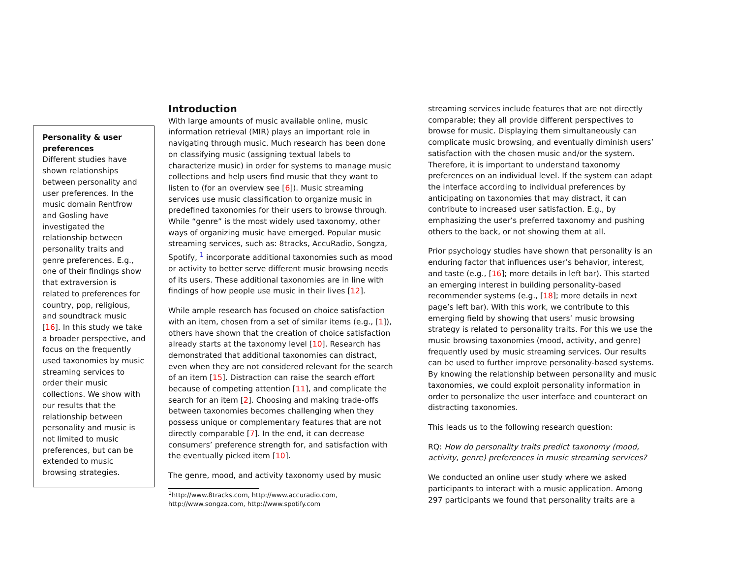Personality & user preferences
Different studies have shown relationships between personality and user preferences. In the music domain Rentfrow and Gosling have investigated the relationship between personality traits and genre preferences. E.g., one of their findings show that extraversion is related to preferences for country, pop, religious, and soundtrack music [16]. In this study we take a broader perspective, and focus on the frequently used taxonomies by music streaming services to order their music collections. We show with our results that the relationship between personality and music is not limited to music preferences, but can be extended to music browsing strategies.
Introduction
With large amounts of music available online, music information retrieval (MIR) plays an important role in navigating through music. Much research has been done on classifying music (assigning textual labels to characterize music) in order for systems to manage music collections and help users find music that they want to listen to (for an overview see [6]). Music streaming services use music classification to organize music in predefined taxonomies for their users to browse through. While “genre” is the most widely used taxonomy, other ways of organizing music have emerged. Popular music streaming services, such as: 8tracks, AccuRadio, Songza, Spotify, <sup>1</sup> incorporate additional taxonomies such as mood or activity to better serve different music browsing needs of its users. These additional taxonomies are in line with findings of how people use music in their lives [12].
While ample research has focused on choice satisfaction with an item, chosen from a set of similar items (e.g., [1]), others have shown that the creation of choice satisfaction already starts at the taxonomy level [10]. Research has demonstrated that additional taxonomies can distract, even when they are not considered relevant for the search of an item [15]. Distraction can raise the search effort because of competing attention [11], and complicate the search for an item [2]. Choosing and making trade-offs between taxonomies becomes challenging when they possess unique or complementary features that are not directly comparable [7]. In the end, it can decrease consumers’ preference strength for, and satisfaction with the eventually picked item [10].
The genre, mood, and activity taxonomy used by music
<sup>1</sup> http://www.8tracks.com, http://www.accuradio.com, http://www.songza.com, http://www.spotify.com
streaming services include features that are not directly comparable; they all provide different perspectives to browse for music. Displaying them simultaneously can complicate music browsing, and eventually diminish users’ satisfaction with the chosen music and/or the system. Therefore, it is important to understand taxonomy preferences on an individual level. If the system can adapt the interface according to individual preferences by anticipating on taxonomies that may distract, it can contribute to increased user satisfaction. E.g., by emphasizing the user’s preferred taxonomy and pushing others to the back, or not showing them at all.
Prior psychology studies have shown that personality is an enduring factor that influences user’s behavior, interest, and taste (e.g., [16]; more details in left bar). This started an emerging interest in building personality-based recommender systems (e.g., [18]; more details in next page’s left bar). With this work, we contribute to this emerging field by showing that users’ music browsing strategy is related to personality traits. For this we use the music browsing taxonomies (mood, activity, and genre) frequently used by music streaming services. Our results can be used to further improve personality-based systems. By knowing the relationship between personality and music taxonomies, we could exploit personality information in order to personalize the user interface and counteract on distracting taxonomies.
This leads us to the following research question:
RQ: How do personality traits predict taxonomy (mood, activity, genre) preferences in music streaming services?
We conducted an online user study where we asked participants to interact with a music application. Among 297 participants we found that personality traits are a